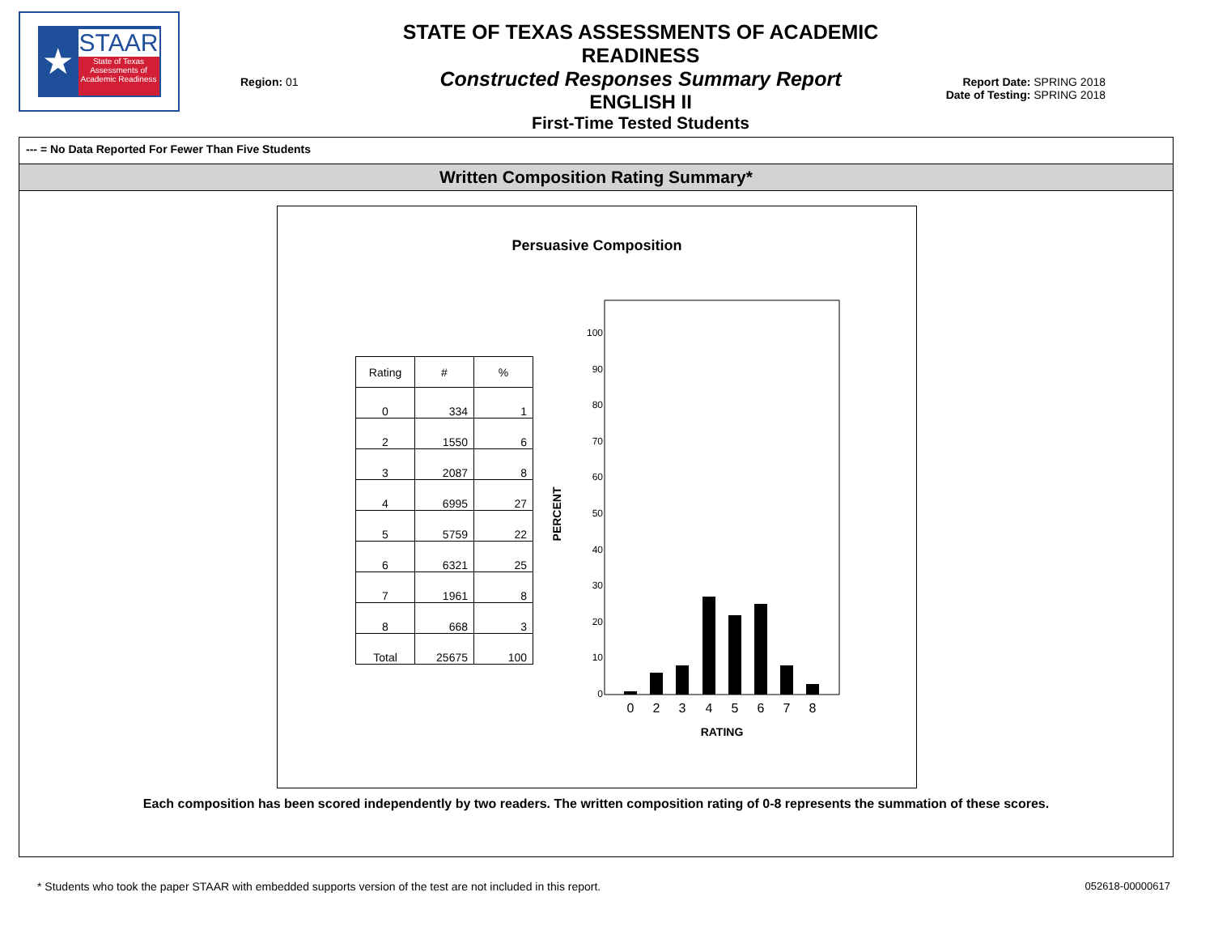★
STAAR
State of Texas Assessments of Academic Readiness
Region: 01
STATE OF TEXAS ASSESSMENTS OF ACADEMIC READINESS
Constructed Responses Summary Report
ENGLISH II
First-Time Tested Students
Report Date: SPRING 2018
Date of Testing: SPRING 2018
--- = No Data Reported For Fewer Than Five Students
Written Composition Rating Summary*
Persuasive Composition
| Rating | # | % |
| --- | --- | --- |
| 0 | 334 | 1 |
| 2 | 1550 | 6 |
| 3 | 2087 | 8 |
| 4 | 6995 | 27 |
| 5 | 5759 | 22 |
| 6 | 6321 | 25 |
| 7 | 1961 | 8 |
| 8 | 668 | 3 |
| Total | 25675 | 100 |
PERCENT
100
90
80
70
60
50
40
30
20
10
0
0
2
3
4
5
6
7
8
RATING
Each composition has been scored independently by two readers. The written composition rating of 0-8 represents the summation of these scores.
* Students who took the paper STAAR with embedded supports version of the test are not included in this report. 052618-00000617